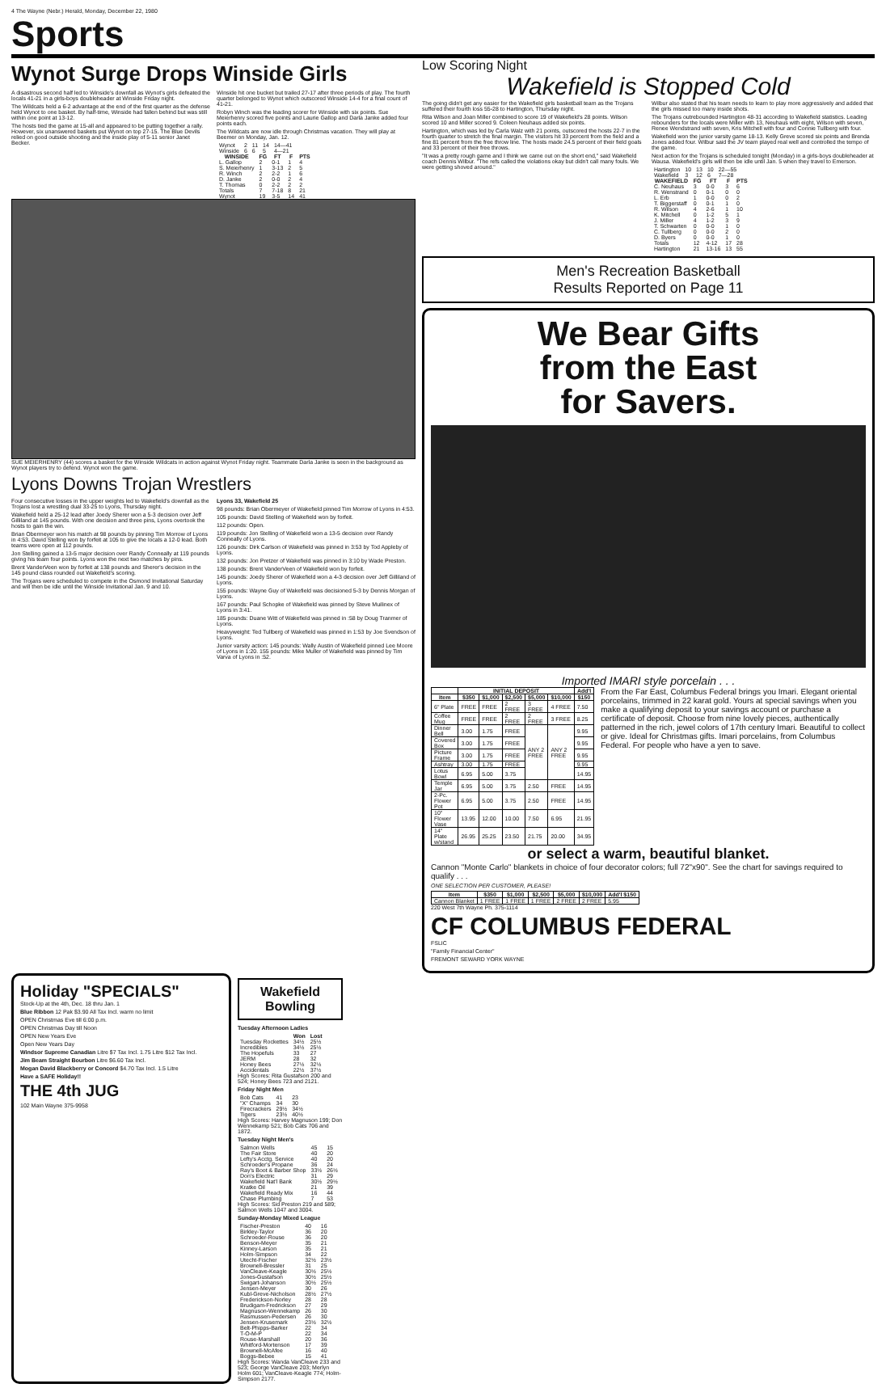4 The Wayne (Nebr.) Herald, Monday, December 22, 1980
Sports
Wynot Surge Drops Winside Girls
A disastrous second half led to Winside's downfall as Wynot's girls defeated the locals 41-21 in a girls-boys doubleheader at Winside Friday night.
The Wildcats held a 6-2 advantage at the end of the first quarter as the defense held Wynot to one basket. By half-time, Winside had fallen behind but was still within one point at 13-12.
The hosts tied the game at 15-all and appeared to be putting together a rally. However, six unanswered baskets put Wynot on top 27-15. The Blue Devils relied on good outside shooting and the inside play of 5-11 senior Janet Becker.
Winside hit one bucket but trailed 27-17 after three periods of play. The fourth quarter belonged to Wynot which outscored Winside 14-4 for a final count of 41-21.
Robyn Winch was the leading scorer for Winside with six points. Sue Meierhenry scored five points and Laurie Gallop and Darla Janke added four points each.
The Wildcats are now idle through Christmas vacation. They will play at Beemer on Monday, Jan. 12.
| Wynot | 2 | 11 | 14 | 14—41 |
| Winside | 6 | 6 | 5 | 4—21 |
| WINSIDE | FG | FT | F | PTS |
| --- | --- | --- | --- | --- |
| L. Gallop | 2 | 0-1 | 1 | 4 |
| S. Meierhenry | 1 | 3-13 | 2 | 5 |
| R. Winch | 2 | 2-2 | 1 | 6 |
| D. Janke | 2 | 0-0 | 2 | 4 |
| T. Thomas | 0 | 2-2 | 2 | 2 |
| Totals | 7 | 7-18 | 8 | 21 |
| Wynot | 19 | 3-5 | 14 | 41 |
SUE MEIERHENRY (44) scores a basket for the Winside Wildcats in action against Wynot Friday night. Teammate Darla Janke is seen in the background as Wynot players try to defend. Wynot won the game.
Lyons Downs Trojan Wrestlers
Four consecutive losses in the upper weights led to Wakefield's downfall as the Trojans lost a wrestling dual 33-25 to Lyons, Thursday night.
Wakefield held a 25-12 lead after Joedy Sherer won a 5-3 decision over Jeff Gilliland at 145 pounds. With one decision and three pins, Lyons overtook the hosts to gain the win.
Brian Obermeyer won his match at 98 pounds by pinning Tim Morrow of Lyons in 4:53. David Stelling won by forfeit at 105 to give the locals a 12-0 lead. Both teams were open at 112 pounds.
Jon Stelling gained a 13-5 major decision over Randy Conneally at 119 pounds giving his team four points. Lyons won the next two matches by pins.
Brent VanderVeen won by forfeit at 138 pounds and Sherer's decision in the 145 pound class rounded out Wakefield's scoring.
The Trojans were scheduled to compete in the Osmond Invitational Saturday and will then be idle until the Winside Invitational Jan. 9 and 10.
Lyons 33, Wakefield 25
98 pounds: Brian Obermeyer of Wakefield pinned Tim Morrow of Lyons in 4:53.
105 pounds: David Stelling of Wakefield won by forfeit.
112 pounds: Open.
119 pounds: Jon Stelling of Wakefield won a 13-5 decision over Randy Conneally of Lyons.
126 pounds: Dirk Carlson of Wakefield was pinned in 3:53 by Tod Appleby of Lyons.
132 pounds: Jon Pretzer of Wakefield was pinned in 3:10 by Wade Preston.
138 pounds: Brent VanderVeen of Wakefield won by forfeit.
145 pounds: Joedy Sherer of Wakefield won a 4-3 decision over Jeff Gilliland of Lyons.
155 pounds: Wayne Guy of Wakefield was decisioned 5-3 by Dennis Morgan of Lyons.
167 pounds: Paul Schopke of Wakefield was pinned by Steve Muilinex of Lyons in 3:41.
185 pounds: Duane Witt of Wakefield was pinned in :58 by Doug Tranmer of Lyons.
Heavyweight: Ted Tullberg of Wakefield was pinned in 1:53 by Joe Svendson of Lyons.
Junior varsity action: 145 pounds: Wally Austin of Wakefield pinned Lee Moore of Lyons in 1:20. 155 pounds: Mike Muller of Wakefield was pinned by Tim Varva of Lyons in :52.
Low Scoring Night
Wakefield is Stopped Cold
The going didn't get any easier for the Wakefield girls basketball team as the Trojans suffered their fourth loss 55-28 to Hartington, Thursday night.
Rita Wilson and Joan Miller combined to score 19 of Wakefield's 28 points. Wilson scored 10 and Miller scored 9. Coleen Neuhaus added six points.
Hartington, which was led by Carla Walz with 21 points, outscored the hosts 22-7 in the fourth quarter to stretch the final margin. The visitors hit 33 percent from the field and a fine 81 percent from the free throw line. The hosts made 24.5 percent of their field goals and 33 percent of their free throws.
"It was a pretty rough game and I think we came out on the short end," said Wakefield coach Dennis Wilbur. "The refs called the violations okay but didn't call many fouls. We were getting shoved around."
Wilbur also stated that his team needs to learn to play more aggressively and added that the girls missed too many inside shots.
The Trojans outrebounded Hartington 48-31 according to Wakefield statistics. Leading rebounders for the locals were Miller with 13, Neuhaus with eight, Wilson with seven, Renee Wendstrand with seven, Kris Mitchell with four and Connie Tullberg with four.
Wakefield won the junior varsity game 18-13. Kelly Greve scored six points and Brenda Jones added four. Wilbur said the JV team played real well and controlled the tempo of the game.
Next action for the Trojans is scheduled tonight (Monday) in a girls-boys doubleheader at Wausa. Wakefield's girls will then be idle until Jan. 5 when they travel to Emerson.
| Hartington | 10 | 13 | 10 | 22—55 |
| Wakefield | 3 | 12 | 6 | 7—28 |
| WAKEFIELD | FG | FT | F | PTS |
| --- | --- | --- | --- | --- |
| C. Neuhaus | 3 | 0-0 | 3 | 6 |
| R. Wenstrand | 0 | 0-1 | 0 | 0 |
| L. Erb | 1 | 0-0 | 0 | 2 |
| T. Biggerstaff | 0 | 0-1 | 1 | 0 |
| R. Wilson | 4 | 2-6 | 1 | 10 |
| K. Mitchell | 0 | 1-2 | 5 | 1 |
| J. Miller | 4 | 1-2 | 3 | 9 |
| T. Schwarten | 0 | 0-0 | 1 | 0 |
| C. Tullberg | 0 | 0-0 | 2 | 0 |
| D. Byers | 0 | 0-0 | 1 | 0 |
| Totals | 12 | 4-12 | 17 | 28 |
| Hartington | 21 | 13-16 | 13 | 55 |
Men's Recreation Basketball
Results Reported on Page 11
We Bear Gifts
from the East
for Savers.
Imported IMARI style porcelain . . .
| | INITIAL DEPOSIT | | | | | Add'l |
| --- | --- | --- | --- | --- | --- | --- |
| Item | $350 | $1,000 | $2,500 | $5,000 | $10,000 | $150 |
| 6" Plate | FREE | FREE | 2 FREE | 3 FREE | 4 FREE | 7.50 |
| Coffee Mug | FREE | FREE | 2 FREE | 2 FREE | 3 FREE | 8.25 |
| Dinner Bell | 3.00 | 1.75 | FREE | ANY 2 FREE | ANY 2 FREE | 9.95 |
| Covered Box | 3.00 | 1.75 | FREE | | | 9.95 |
| Picture Frame | 3.00 | 1.75 | FREE | | | 9.95 |
| Ashtray | 3.00 | 1.75 | FREE | | | 9.95 |
| Lotus Bowl | 6.95 | 5.00 | 3.75 | | | 14.95 |
| Temple Jar | 6.95 | 5.00 | 3.75 | 2.50 | FREE | 14.95 |
| 2-Pc. Flower Pot | 6.95 | 5.00 | 3.75 | 2.50 | FREE | 14.95 |
| 10" Flower Vase | 13.95 | 12.00 | 10.00 | 7.50 | 6.95 | 21.95 |
| 14" Plate w/stand | 26.95 | 25.25 | 23.50 | 21.75 | 20.00 | 34.95 |
From the Far East, Columbus Federal brings you Imari. Elegant oriental porcelains, trimmed in 22 karat gold. Yours at special savings when you make a qualifying deposit to your savings account or purchase a certificate of deposit. Choose from nine lovely pieces, authentically patterned in the rich, jewel colors of 17th century Imari. Beautiful to collect or give. Ideal for Christmas gifts. Imari porcelains, from Columbus Federal. For people who have a yen to save.
or select a warm, beautiful blanket.
Cannon "Monte Carlo" blankets in choice of four decorator colors; full 72"x90". See the chart for savings required to qualify . . .
ONE SELECTION PER CUSTOMER, PLEASE!
| Item | $350 | $1,000 | $2,500 | $5,000 | $10,000 | Add'l $150 |
| --- | --- | --- | --- | --- | --- | --- |
| Cannon Blanket | 1 FREE | 1 FREE | 1 FREE | 2 FREE | 2 FREE | 5.95 |
220 West 7th Wayne Ph. 375-1114
CF COLUMBUS FEDERAL
FSLIC
"Family Financial Center"
FREMONT SEWARD YORK WAYNE
Holiday "SPECIALS"
Stock-Up at the 4th, Dec. 18 thru Jan. 1
Blue Ribbon 12 Pak $3.90 All Tax Incl. warm no limit
OPEN Christmas Eve till 6:00 p.m.
OPEN Christmas Day till Noon
OPEN New Years Eve
Open New Years Day
Windsor Supreme Canadian Litre $7 Tax Incl. 1.75 Litre $12 Tax Incl.
Jim Beam Straight Bourbon Litre $6.60 Tax Incl.
Mogan David Blackberry or Concord $4.70 Tax Incl. 1.5 Litre
Have a SAFE Holiday!!
THE 4th JUG
102 Main Wayne 375-9958
Wakefield Bowling
Tuesday Afternoon Ladies
| | Won | Lost |
| --- | --- | --- |
| Tuesday Rockettes | 34½ | 25½ |
| Incredibles | 34½ | 25½ |
| The Hopefuls | 33 | 27 |
| JERM | 28 | 32 |
| Honey Bees | 27½ | 32½ |
| Accidentals | 22½ | 37½ |
High Scores: Rita Gustafson 200 and 524; Honey Bees 723 and 2121.
Friday Night Men
| Bob Cats | 41 | 23 |
| "X" Champs | 34 | 30 |
| Firecrackers | 29½ | 34½ |
| Tigers | 23½ | 40½ |
High Scores: Harvey Magnuson 199; Don Wennekamp 521; Bob Cats 706 and 1872.
Tuesday Night Men's
| Salmon Wells | 45 | 15 |
| The Fair Store | 40 | 20 |
| Lefty's Acctg. Service | 40 | 20 |
| Schroeder's Propane | 36 | 24 |
| Ray's Boot & Barber Shop | 33½ | 26½ |
| Don's Electric | 31 | 29 |
| Wakefield Nat'l Bank | 30½ | 29½ |
| Kratke Oil | 21 | 39 |
| Wakefield Ready Mix | 16 | 44 |
| Chase Plumbing | 7 | 53 |
High Scores: Sid Preston 219 and 589; Salmon Wells 1047 and 3004.
Sunday-Monday Mixed League
| Fischer-Preston | 40 | 16 |
| Birkley-Taylor | 36 | 20 |
| Schroeder-Rouse | 36 | 20 |
| Benson-Meyer | 35 | 21 |
| Kinney-Larson | 35 | 21 |
| Holm-Simpson | 34 | 22 |
| Utecht-Fischer | 32½ | 23½ |
| Brownell-Bressler | 31 | 25 |
| VanCleave-Keagle | 30½ | 25½ |
| Jones-Gustafson | 30½ | 25½ |
| Swigart-Johanson | 30½ | 25½ |
| Jensen-Meyer | 30 | 26 |
| Kubl-Greve-Nicholson | 28½ | 27½ |
| Frederickson-Norley | 28 | 28 |
| Brudigam-Fredrickson | 27 | 29 |
| Magnuson-Wennekamp | 26 | 30 |
| Rasmussen-Pedersen | 26 | 30 |
| Jensen-Krusemark | 23½ | 32½ |
| Belt-Phipps-Barker | 22 | 34 |
| T-O-M-P | 22 | 34 |
| Rouse-Marshall | 20 | 36 |
| Whitford-Mortenson | 17 | 39 |
| Brownell-McAfee | 16 | 40 |
| Boggs-Bebee | 15 | 41 |
High Scores: Wanda VanCleave 233 and 523; George VanCleave 203; Merlyn Holm 601; VanCleave-Keagle 774; Holm-Simpson 2177.